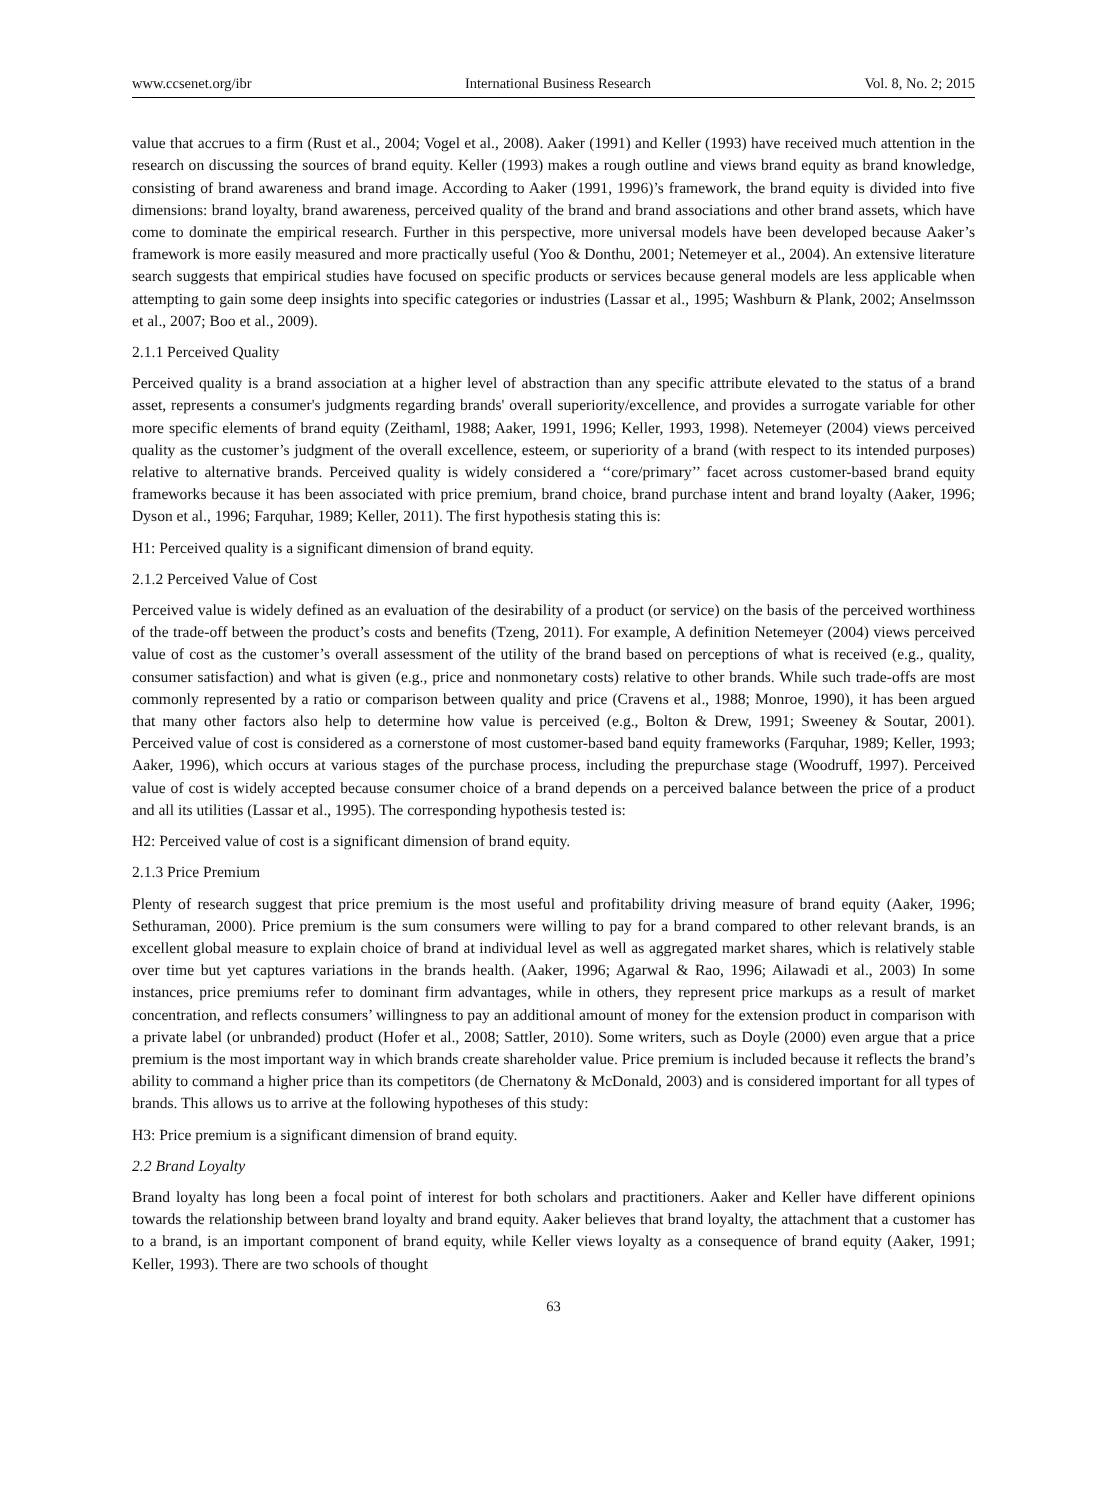www.ccsenet.org/ibr International Business Research Vol. 8, No. 2; 2015
value that accrues to a firm (Rust et al., 2004; Vogel et al., 2008). Aaker (1991) and Keller (1993) have received much attention in the research on discussing the sources of brand equity. Keller (1993) makes a rough outline and views brand equity as brand knowledge, consisting of brand awareness and brand image. According to Aaker (1991, 1996)’s framework, the brand equity is divided into five dimensions: brand loyalty, brand awareness, perceived quality of the brand and brand associations and other brand assets, which have come to dominate the empirical research. Further in this perspective, more universal models have been developed because Aaker’s framework is more easily measured and more practically useful (Yoo & Donthu, 2001; Netemeyer et al., 2004). An extensive literature search suggests that empirical studies have focused on specific products or services because general models are less applicable when attempting to gain some deep insights into specific categories or industries (Lassar et al., 1995; Washburn & Plank, 2002; Anselmsson et al., 2007; Boo et al., 2009).
2.1.1 Perceived Quality
Perceived quality is a brand association at a higher level of abstraction than any specific attribute elevated to the status of a brand asset, represents a consumer's judgments regarding brands' overall superiority/excellence, and provides a surrogate variable for other more specific elements of brand equity (Zeithaml, 1988; Aaker, 1991, 1996; Keller, 1993, 1998). Netemeyer (2004) views perceived quality as the customer’s judgment of the overall excellence, esteem, or superiority of a brand (with respect to its intended purposes) relative to alternative brands. Perceived quality is widely considered a ‘‘core/primary’’ facet across customer-based brand equity frameworks because it has been associated with price premium, brand choice, brand purchase intent and brand loyalty (Aaker, 1996; Dyson et al., 1996; Farquhar, 1989; Keller, 2011). The first hypothesis stating this is:
H1: Perceived quality is a significant dimension of brand equity.
2.1.2 Perceived Value of Cost
Perceived value is widely defined as an evaluation of the desirability of a product (or service) on the basis of the perceived worthiness of the trade-off between the product’s costs and benefits (Tzeng, 2011). For example, A definition Netemeyer (2004) views perceived value of cost as the customer’s overall assessment of the utility of the brand based on perceptions of what is received (e.g., quality, consumer satisfaction) and what is given (e.g., price and nonmonetary costs) relative to other brands. While such trade-offs are most commonly represented by a ratio or comparison between quality and price (Cravens et al., 1988; Monroe, 1990), it has been argued that many other factors also help to determine how value is perceived (e.g., Bolton & Drew, 1991; Sweeney & Soutar, 2001). Perceived value of cost is considered as a cornerstone of most customer-based band equity frameworks (Farquhar, 1989; Keller, 1993; Aaker, 1996), which occurs at various stages of the purchase process, including the prepurchase stage (Woodruff, 1997). Perceived value of cost is widely accepted because consumer choice of a brand depends on a perceived balance between the price of a product and all its utilities (Lassar et al., 1995). The corresponding hypothesis tested is:
H2: Perceived value of cost is a significant dimension of brand equity.
2.1.3 Price Premium
Plenty of research suggest that price premium is the most useful and profitability driving measure of brand equity (Aaker, 1996; Sethuraman, 2000). Price premium is the sum consumers were willing to pay for a brand compared to other relevant brands, is an excellent global measure to explain choice of brand at individual level as well as aggregated market shares, which is relatively stable over time but yet captures variations in the brands health. (Aaker, 1996; Agarwal & Rao, 1996; Ailawadi et al., 2003) In some instances, price premiums refer to dominant firm advantages, while in others, they represent price markups as a result of market concentration, and reflects consumers’ willingness to pay an additional amount of money for the extension product in comparison with a private label (or unbranded) product (Hofer et al., 2008; Sattler, 2010). Some writers, such as Doyle (2000) even argue that a price premium is the most important way in which brands create shareholder value. Price premium is included because it reflects the brand’s ability to command a higher price than its competitors (de Chernatony & McDonald, 2003) and is considered important for all types of brands. This allows us to arrive at the following hypotheses of this study:
H3: Price premium is a significant dimension of brand equity.
2.2 Brand Loyalty
Brand loyalty has long been a focal point of interest for both scholars and practitioners. Aaker and Keller have different opinions towards the relationship between brand loyalty and brand equity. Aaker believes that brand loyalty, the attachment that a customer has to a brand, is an important component of brand equity, while Keller views loyalty as a consequence of brand equity (Aaker, 1991; Keller, 1993). There are two schools of thought
63